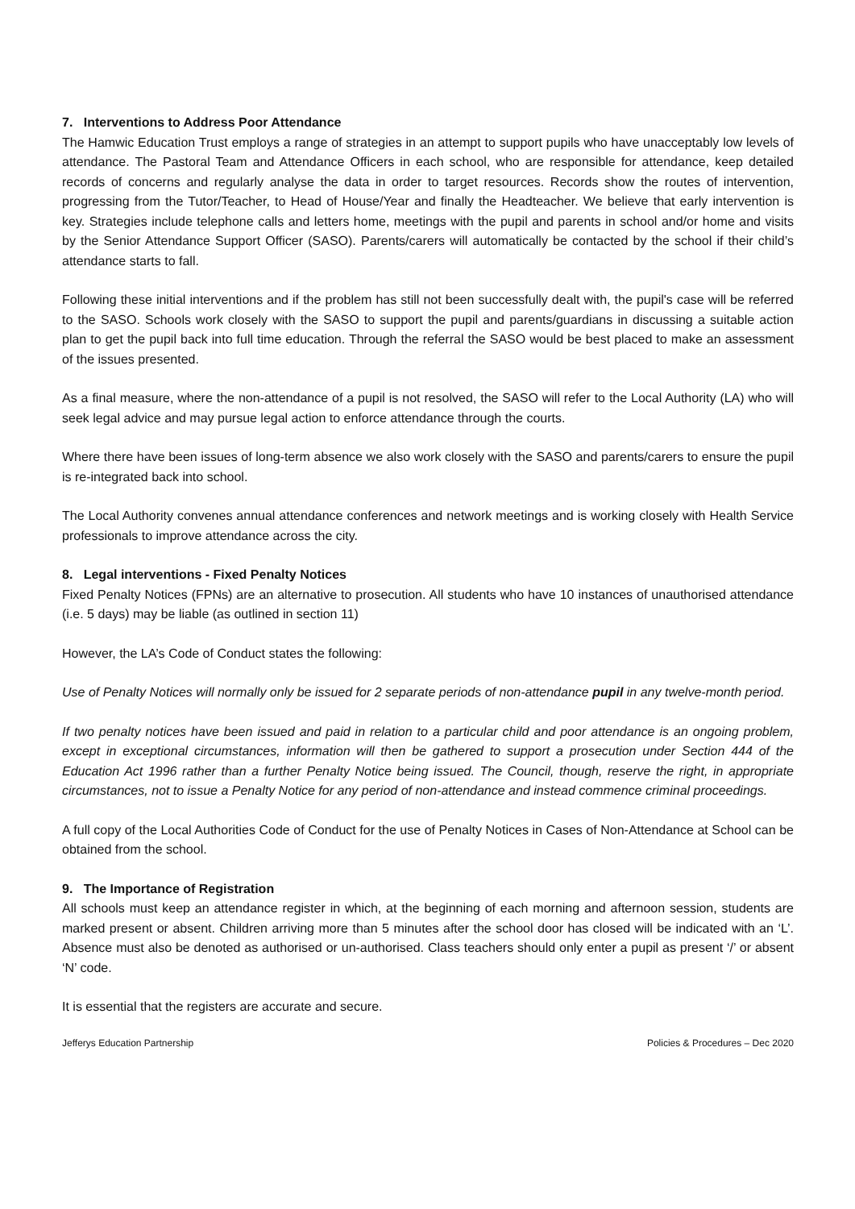7. Interventions to Address Poor Attendance
The Hamwic Education Trust employs a range of strategies in an attempt to support pupils who have unacceptably low levels of attendance. The Pastoral Team and Attendance Officers in each school, who are responsible for attendance, keep detailed records of concerns and regularly analyse the data in order to target resources. Records show the routes of intervention, progressing from the Tutor/Teacher, to Head of House/Year and finally the Headteacher. We believe that early intervention is key. Strategies include telephone calls and letters home, meetings with the pupil and parents in school and/or home and visits by the Senior Attendance Support Officer (SASO). Parents/carers will automatically be contacted by the school if their child’s attendance starts to fall.
Following these initial interventions and if the problem has still not been successfully dealt with, the pupil's case will be referred to the SASO. Schools work closely with the SASO to support the pupil and parents/guardians in discussing a suitable action plan to get the pupil back into full time education. Through the referral the SASO would be best placed to make an assessment of the issues presented.
As a final measure, where the non-attendance of a pupil is not resolved, the SASO will refer to the Local Authority (LA) who will seek legal advice and may pursue legal action to enforce attendance through the courts.
Where there have been issues of long-term absence we also work closely with the SASO and parents/carers to ensure the pupil is re-integrated back into school.
The Local Authority convenes annual attendance conferences and network meetings and is working closely with Health Service professionals to improve attendance across the city.
8. Legal interventions - Fixed Penalty Notices
Fixed Penalty Notices (FPNs) are an alternative to prosecution. All students who have 10 instances of unauthorised attendance (i.e. 5 days) may be liable (as outlined in section 11)
However, the LA’s Code of Conduct states the following:
Use of Penalty Notices will normally only be issued for 2 separate periods of non-attendance pupil in any twelve-month period.
If two penalty notices have been issued and paid in relation to a particular child and poor attendance is an ongoing problem, except in exceptional circumstances, information will then be gathered to support a prosecution under Section 444 of the Education Act 1996 rather than a further Penalty Notice being issued. The Council, though, reserve the right, in appropriate circumstances, not to issue a Penalty Notice for any period of non-attendance and instead commence criminal proceedings.
A full copy of the Local Authorities Code of Conduct for the use of Penalty Notices in Cases of Non-Attendance at School can be obtained from the school.
9. The Importance of Registration
All schools must keep an attendance register in which, at the beginning of each morning and afternoon session, students are marked present or absent. Children arriving more than 5 minutes after the school door has closed will be indicated with an ‘L’. Absence must also be denoted as authorised or un-authorised. Class teachers should only enter a pupil as present ‘/’ or absent ‘N’ code.
It is essential that the registers are accurate and secure.
Jefferys Education Partnership Policies & Procedures – Dec 2020